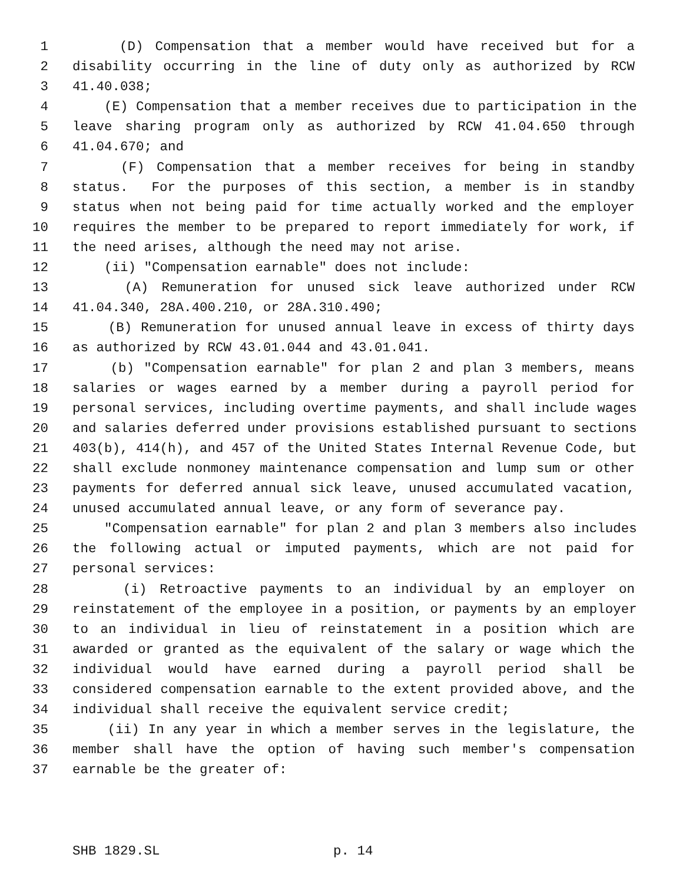1 (D) Compensation that a member would have received but for a
2 disability occurring in the line of duty only as authorized by RCW
3 41.40.038;
4 (E) Compensation that a member receives due to participation in the
5 leave sharing program only as authorized by RCW 41.04.650 through
6 41.04.670; and
7 (F) Compensation that a member receives for being in standby
8 status. For the purposes of this section, a member is in standby
9 status when not being paid for time actually worked and the employer
10 requires the member to be prepared to report immediately for work, if
11 the need arises, although the need may not arise.
12 (ii) "Compensation earnable" does not include:
13 (A) Remuneration for unused sick leave authorized under RCW
14 41.04.340, 28A.400.210, or 28A.310.490;
15 (B) Remuneration for unused annual leave in excess of thirty days
16 as authorized by RCW 43.01.044 and 43.01.041.
17 (b) "Compensation earnable" for plan 2 and plan 3 members, means
18 salaries or wages earned by a member during a payroll period for
19 personal services, including overtime payments, and shall include wages
20 and salaries deferred under provisions established pursuant to sections
21 403(b), 414(h), and 457 of the United States Internal Revenue Code, but
22 shall exclude nonmoney maintenance compensation and lump sum or other
23 payments for deferred annual sick leave, unused accumulated vacation,
24 unused accumulated annual leave, or any form of severance pay.
25 "Compensation earnable" for plan 2 and plan 3 members also includes
26 the following actual or imputed payments, which are not paid for
27 personal services:
28 (i) Retroactive payments to an individual by an employer on
29 reinstatement of the employee in a position, or payments by an employer
30 to an individual in lieu of reinstatement in a position which are
31 awarded or granted as the equivalent of the salary or wage which the
32 individual would have earned during a payroll period shall be
33 considered compensation earnable to the extent provided above, and the
34 individual shall receive the equivalent service credit;
35 (ii) In any year in which a member serves in the legislature, the
36 member shall have the option of having such member's compensation
37 earnable be the greater of:
SHB 1829.SL p. 14